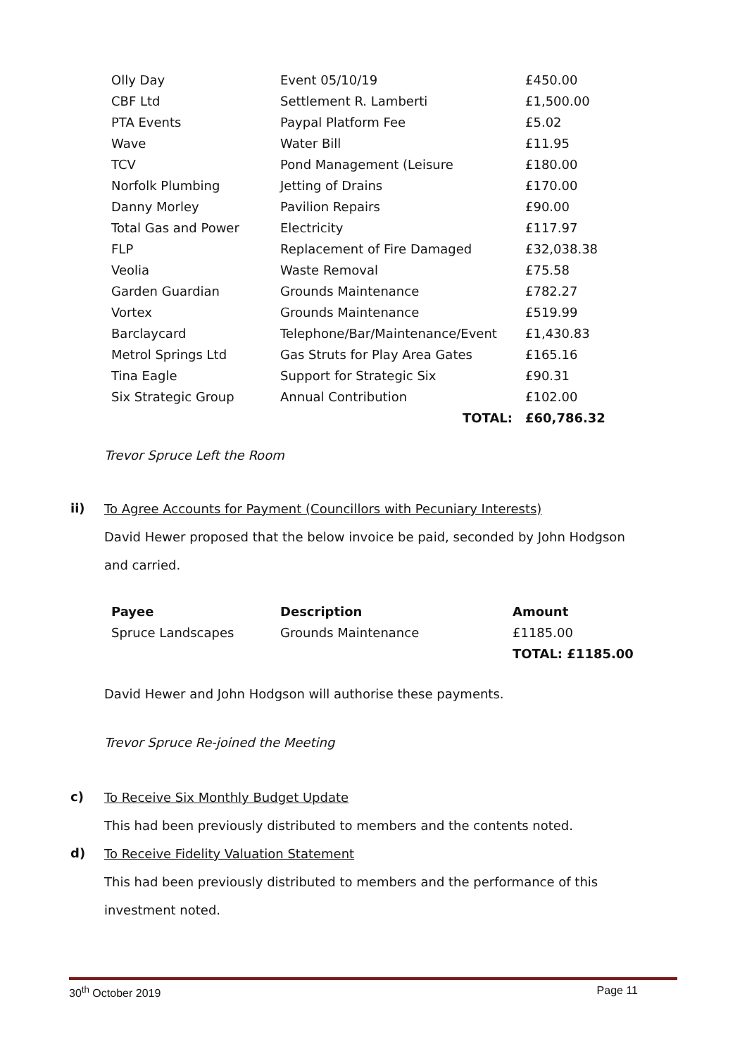| Olly Day | Event 05/10/19 | £450.00 |
| CBF Ltd | Settlement R. Lamberti | £1,500.00 |
| PTA Events | Paypal Platform Fee | £5.02 |
| Wave | Water Bill | £11.95 |
| TCV | Pond Management (Leisure | £180.00 |
| Norfolk Plumbing | Jetting of Drains | £170.00 |
| Danny Morley | Pavilion Repairs | £90.00 |
| Total Gas and Power | Electricity | £117.97 |
| FLP | Replacement of Fire Damaged | £32,038.38 |
| Veolia | Waste Removal | £75.58 |
| Garden Guardian | Grounds Maintenance | £782.27 |
| Vortex | Grounds Maintenance | £519.99 |
| Barclaycard | Telephone/Bar/Maintenance/Event | £1,430.83 |
| Metrol Springs Ltd | Gas Struts for Play Area Gates | £165.16 |
| Tina Eagle | Support for Strategic Six | £90.31 |
| Six Strategic Group | Annual Contribution | £102.00 |
| | TOTAL: | £60,786.32 |
Trevor Spruce Left the Room
ii)
To Agree Accounts for Payment (Councillors with Pecuniary Interests)
David Hewer proposed that the below invoice be paid, seconded by John Hodgson
and carried.
| Payee | Description | Amount |
| Spruce Landscapes | Grounds Maintenance | £1185.00 |
| | | TOTAL: £1185.00 |
David Hewer and John Hodgson will authorise these payments.
Trevor Spruce Re-joined the Meeting
c)
To Receive Six Monthly Budget Update
This had been previously distributed to members and the contents noted.
d)
To Receive Fidelity Valuation Statement
This had been previously distributed to members and the performance of this
investment noted.
30<sup>th</sup> October 2019 Page 11